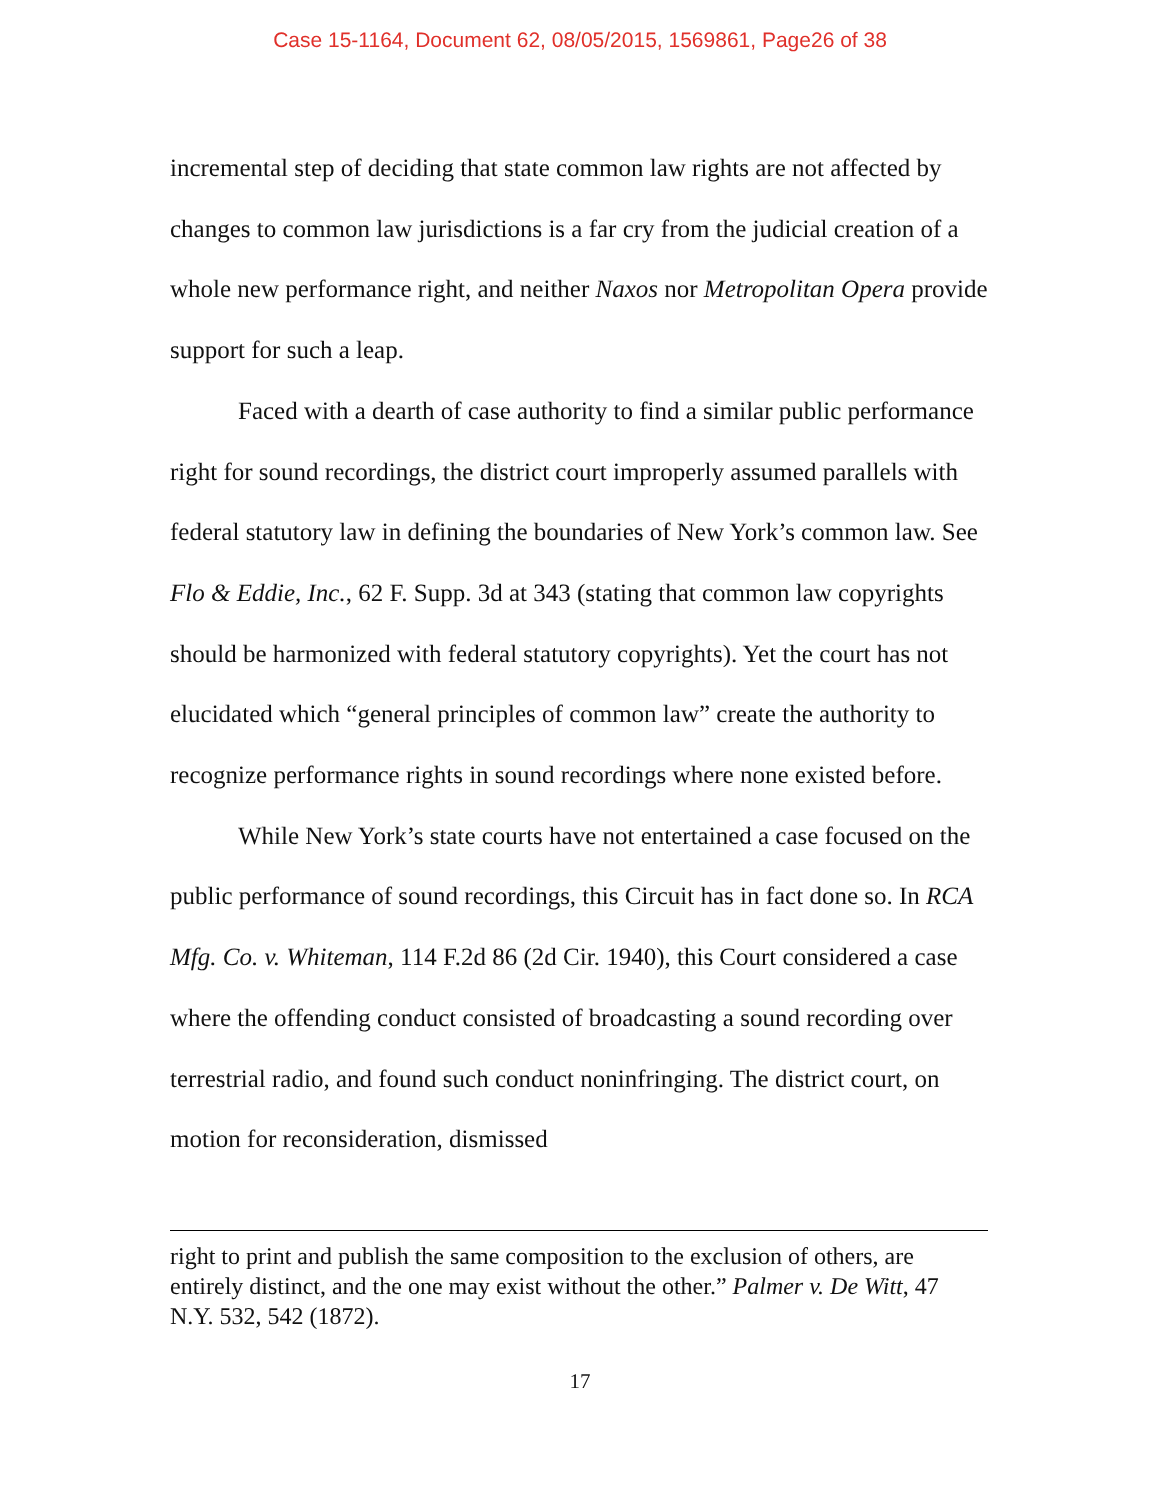Case 15-1164, Document 62, 08/05/2015, 1569861, Page26 of 38
incremental step of deciding that state common law rights are not affected by changes to common law jurisdictions is a far cry from the judicial creation of a whole new performance right, and neither Naxos nor Metropolitan Opera provide support for such a leap.
Faced with a dearth of case authority to find a similar public performance right for sound recordings, the district court improperly assumed parallels with federal statutory law in defining the boundaries of New York’s common law. See Flo & Eddie, Inc., 62 F. Supp. 3d at 343 (stating that common law copyrights should be harmonized with federal statutory copyrights). Yet the court has not elucidated which “general principles of common law” create the authority to recognize performance rights in sound recordings where none existed before.
While New York’s state courts have not entertained a case focused on the public performance of sound recordings, this Circuit has in fact done so. In RCA Mfg. Co. v. Whiteman, 114 F.2d 86 (2d Cir. 1940), this Court considered a case where the offending conduct consisted of broadcasting a sound recording over terrestrial radio, and found such conduct noninfringing. The district court, on motion for reconsideration, dismissed
right to print and publish the same composition to the exclusion of others, are entirely distinct, and the one may exist without the other.” Palmer v. De Witt, 47 N.Y. 532, 542 (1872).
17